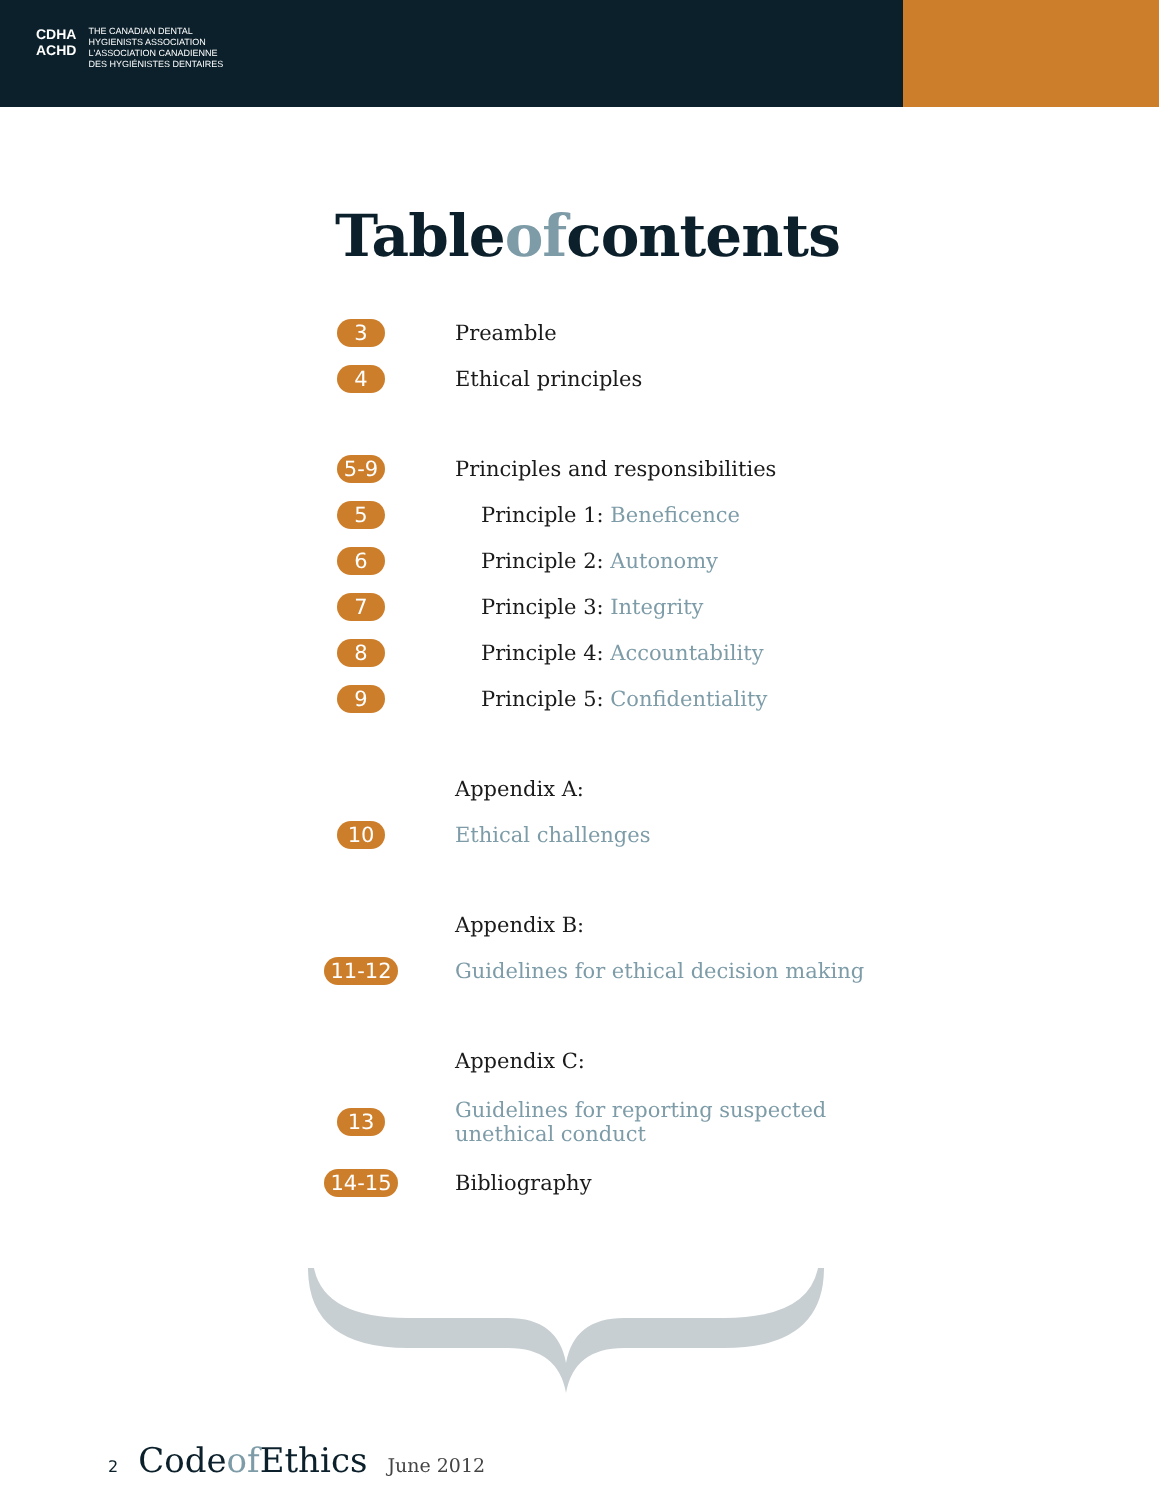CDHA
ACHD
THE CANADIAN DENTAL
HYGIENISTS ASSOCIATION
L'ASSOCIATION CANADIENNE
DES HYGIÉNISTES DENTAIRES
Tableofcontents
3 Preamble
4 Ethical principles
5-9
Principles and responsibilities
5 Principle 1: Beneficence
6 Principle 2: Autonomy
7 Principle 3: Integrity
8 Principle 4: Accountability
9 Principle 5: Confidentiality
Appendix A:
10 Ethical challenges
Appendix B:
11-12
Guidelines for ethical decision making
Appendix C:
13
Guidelines for reporting suspected
unethical conduct
14-15 Bibliography
2 Codeof Ethics June 2012